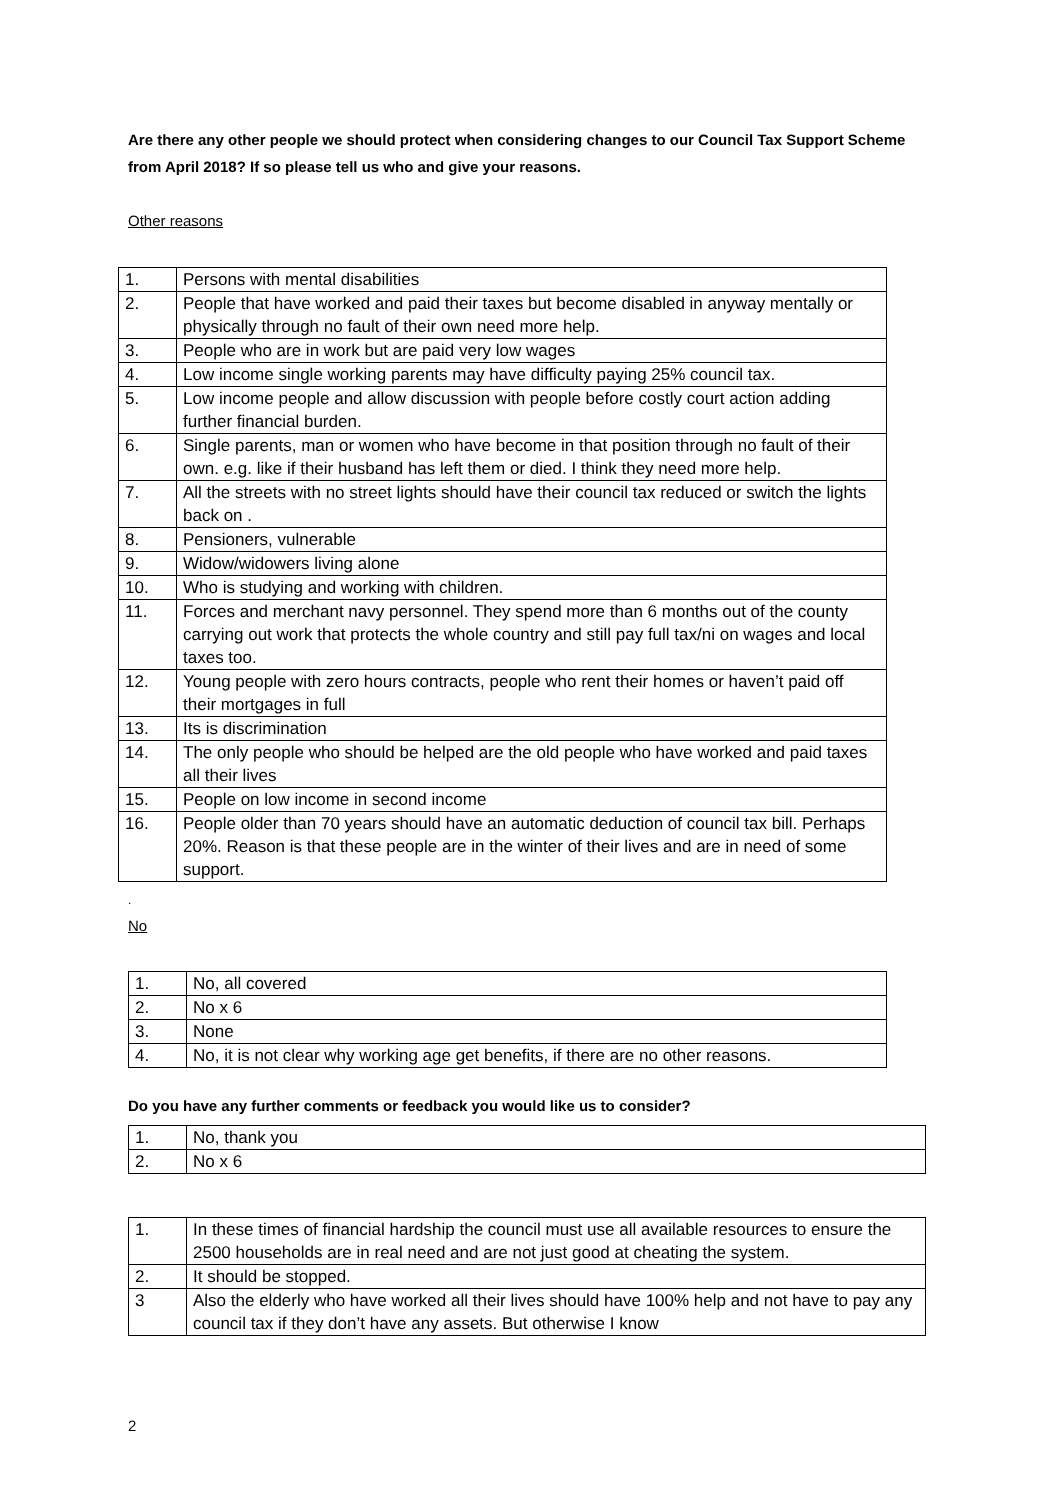Are there any other people we should protect when considering changes to our Council Tax Support Scheme from April 2018? If so please tell us who and give your reasons.
Other reasons
| 1. | Persons with mental disabilities |
| 2. | People that have worked and paid their taxes but become disabled in anyway mentally or physically through no fault of their own need more help. |
| 3. | People who are in work but are paid very low wages |
| 4. | Low income single working parents may have difficulty paying 25% council tax. |
| 5. | Low income people and allow discussion with people before costly court action adding further financial burden. |
| 6. | Single parents, man or women who have become in that position through no fault of their own. e.g. like if their husband has left them or died. I think they need more help. |
| 7. | All the streets with no street lights should have their council tax reduced or switch the lights back on . |
| 8. | Pensioners, vulnerable |
| 9. | Widow/widowers living alone |
| 10. | Who is studying and working with children. |
| 11. | Forces and merchant navy personnel. They spend more than 6 months out of the county carrying out work that protects the whole country and still pay full tax/ni on wages and local taxes too. |
| 12. | Young people with zero hours contracts, people who rent their homes or haven’t paid off their mortgages in full |
| 13. | Its is discrimination |
| 14. | The only people who should be helped are the old people who have worked and paid taxes all their lives |
| 15. | People on low income in second income |
| 16. | People older than 70 years should have an automatic deduction of council tax bill. Perhaps 20%. Reason is that these people are in the winter of their lives and are in need of some support. |
.
No
| 1. | No, all covered |
| 2. | No x 6 |
| 3. | None |
| 4. | No, it is not clear why working age get benefits, if there are no other reasons. |
Do you have any further comments or feedback you would like us to consider?
| 1. | No, thank you |
| 2. | No x 6 |
| 1. | In these times of financial hardship the council must use all available resources to ensure the 2500 households are in real need and are not just good at cheating the system. |
| 2. | It should be stopped. |
| 3 | Also the elderly who have worked all their lives should have 100% help and not have to pay any council tax if they don’t have any assets. But otherwise I know |
2